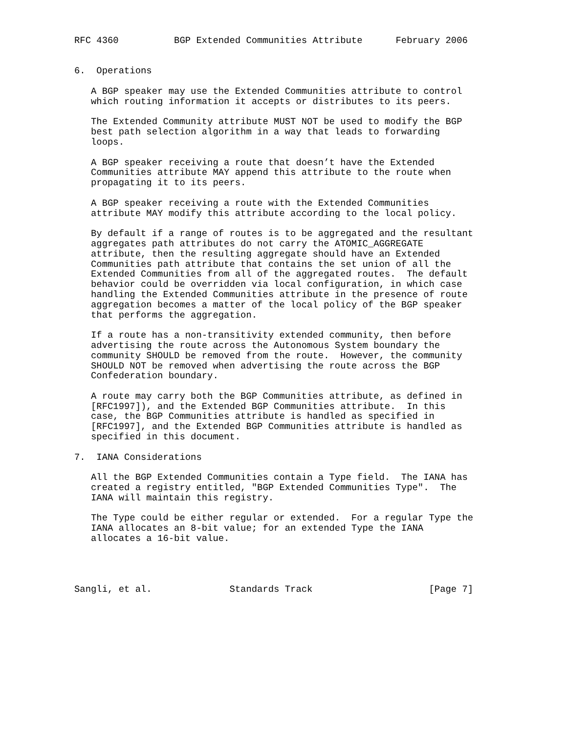RFC 4360          BGP Extended Communities Attribute      February 2006


6.  Operations

   A BGP speaker may use the Extended Communities attribute to control
   which routing information it accepts or distributes to its peers.

   The Extended Community attribute MUST NOT be used to modify the BGP
   best path selection algorithm in a way that leads to forwarding
   loops.

   A BGP speaker receiving a route that doesn’t have the Extended
   Communities attribute MAY append this attribute to the route when
   propagating it to its peers.

   A BGP speaker receiving a route with the Extended Communities
   attribute MAY modify this attribute according to the local policy.

   By default if a range of routes is to be aggregated and the resultant
   aggregates path attributes do not carry the ATOMIC_AGGREGATE
   attribute, then the resulting aggregate should have an Extended
   Communities path attribute that contains the set union of all the
   Extended Communities from all of the aggregated routes.  The default
   behavior could be overridden via local configuration, in which case
   handling the Extended Communities attribute in the presence of route
   aggregation becomes a matter of the local policy of the BGP speaker
   that performs the aggregation.

   If a route has a non-transitivity extended community, then before
   advertising the route across the Autonomous System boundary the
   community SHOULD be removed from the route.  However, the community
   SHOULD NOT be removed when advertising the route across the BGP
   Confederation boundary.

   A route may carry both the BGP Communities attribute, as defined in
   [RFC1997]), and the Extended BGP Communities attribute.  In this
   case, the BGP Communities attribute is handled as specified in
   [RFC1997], and the Extended BGP Communities attribute is handled as
   specified in this document.

7.  IANA Considerations

   All the BGP Extended Communities contain a Type field.  The IANA has
   created a registry entitled, "BGP Extended Communities Type".  The
   IANA will maintain this registry.

   The Type could be either regular or extended.  For a regular Type the
   IANA allocates an 8-bit value; for an extended Type the IANA
   allocates a 16-bit value.




Sangli, et al.              Standards Track                     [Page 7]